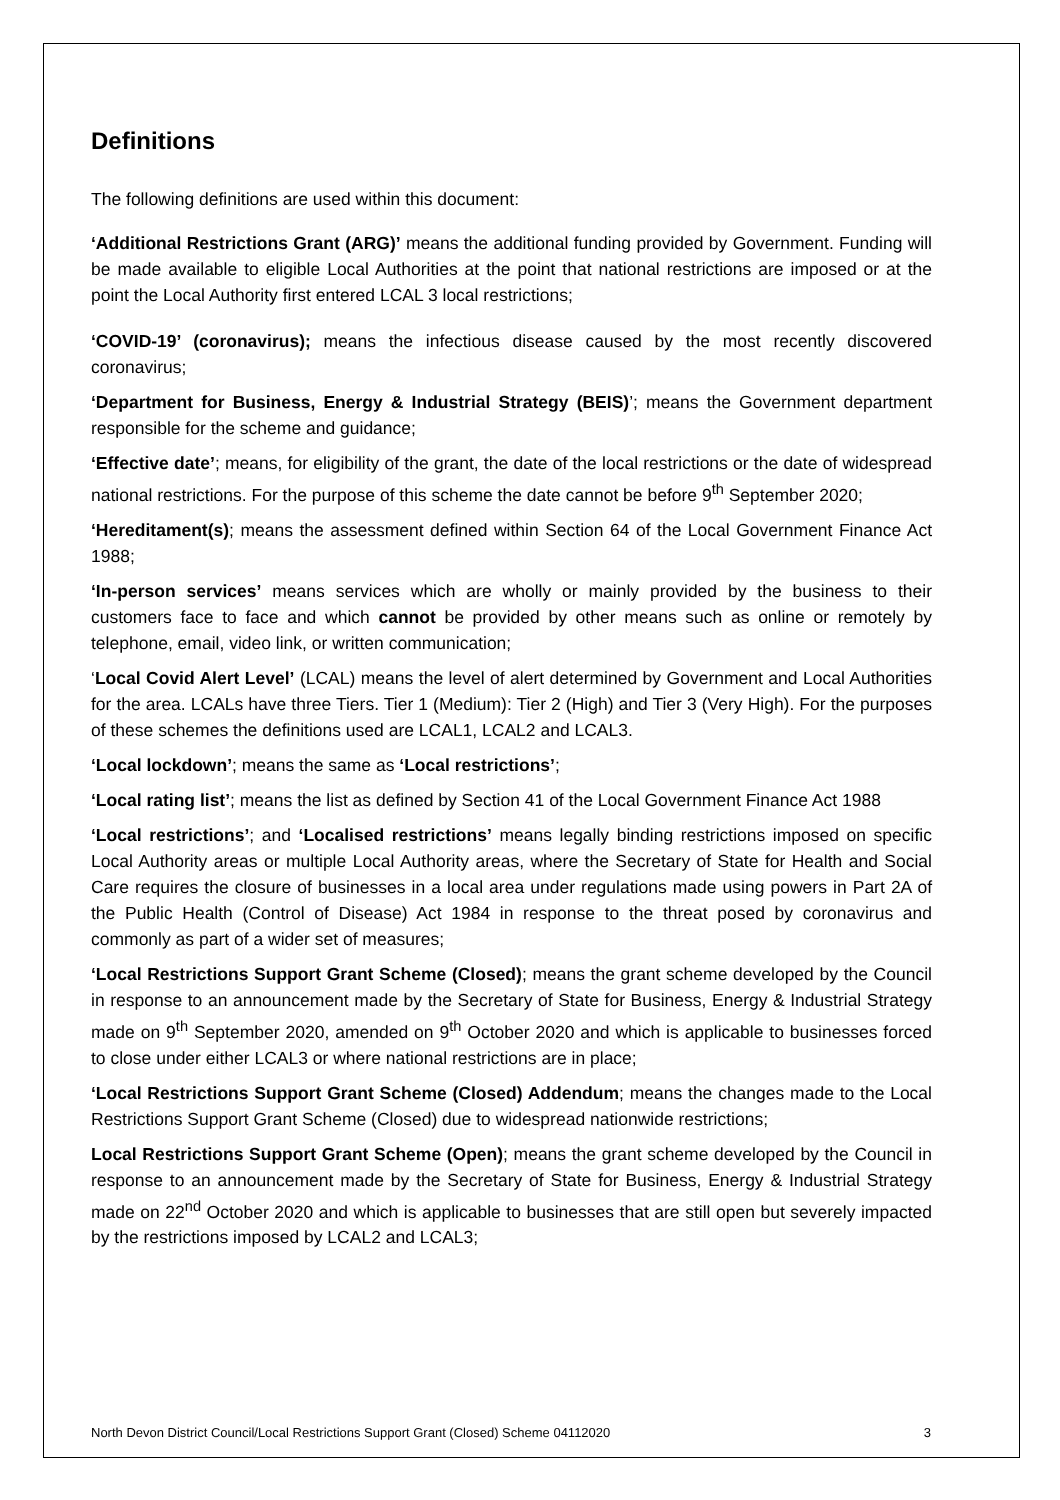Definitions
The following definitions are used within this document:
‘Additional Restrictions Grant (ARG)’ means the additional funding provided by Government. Funding will be made available to eligible Local Authorities at the point that national restrictions are imposed or at the point the Local Authority first entered LCAL 3 local restrictions;
‘COVID-19’ (coronavirus); means the infectious disease caused by the most recently discovered coronavirus;
‘Department for Business, Energy & Industrial Strategy (BEIS)’; means the Government department responsible for the scheme and guidance;
‘Effective date’; means, for eligibility of the grant, the date of the local restrictions or the date of widespread national restrictions. For the purpose of this scheme the date cannot be before 9<sup>th</sup> September 2020;
‘Hereditament(s); means the assessment defined within Section 64 of the Local Government Finance Act 1988;
‘In-person services’ means services which are wholly or mainly provided by the business to their customers face to face and which cannot be provided by other means such as online or remotely by telephone, email, video link, or written communication;
‘Local Covid Alert Level’ (LCAL) means the level of alert determined by Government and Local Authorities for the area. LCALs have three Tiers. Tier 1 (Medium): Tier 2 (High) and Tier 3 (Very High). For the purposes of these schemes the definitions used are LCAL1, LCAL2 and LCAL3.
‘Local lockdown’; means the same as ‘Local restrictions’;
‘Local rating list’; means the list as defined by Section 41 of the Local Government Finance Act 1988
‘Local restrictions’; and ‘Localised restrictions’ means legally binding restrictions imposed on specific Local Authority areas or multiple Local Authority areas, where the Secretary of State for Health and Social Care requires the closure of businesses in a local area under regulations made using powers in Part 2A of the Public Health (Control of Disease) Act 1984 in response to the threat posed by coronavirus and commonly as part of a wider set of measures;
‘Local Restrictions Support Grant Scheme (Closed); means the grant scheme developed by the Council in response to an announcement made by the Secretary of State for Business, Energy & Industrial Strategy made on 9<sup>th</sup> September 2020, amended on 9<sup>th</sup> October 2020 and which is applicable to businesses forced to close under either LCAL3 or where national restrictions are in place;
‘Local Restrictions Support Grant Scheme (Closed) Addendum; means the changes made to the Local Restrictions Support Grant Scheme (Closed) due to widespread nationwide restrictions;
Local Restrictions Support Grant Scheme (Open); means the grant scheme developed by the Council in response to an announcement made by the Secretary of State for Business, Energy & Industrial Strategy made on 22<sup>nd</sup> October 2020 and which is applicable to businesses that are still open but severely impacted by the restrictions imposed by LCAL2 and LCAL3;
North Devon District Council/Local Restrictions Support Grant (Closed) Scheme 04112020 3